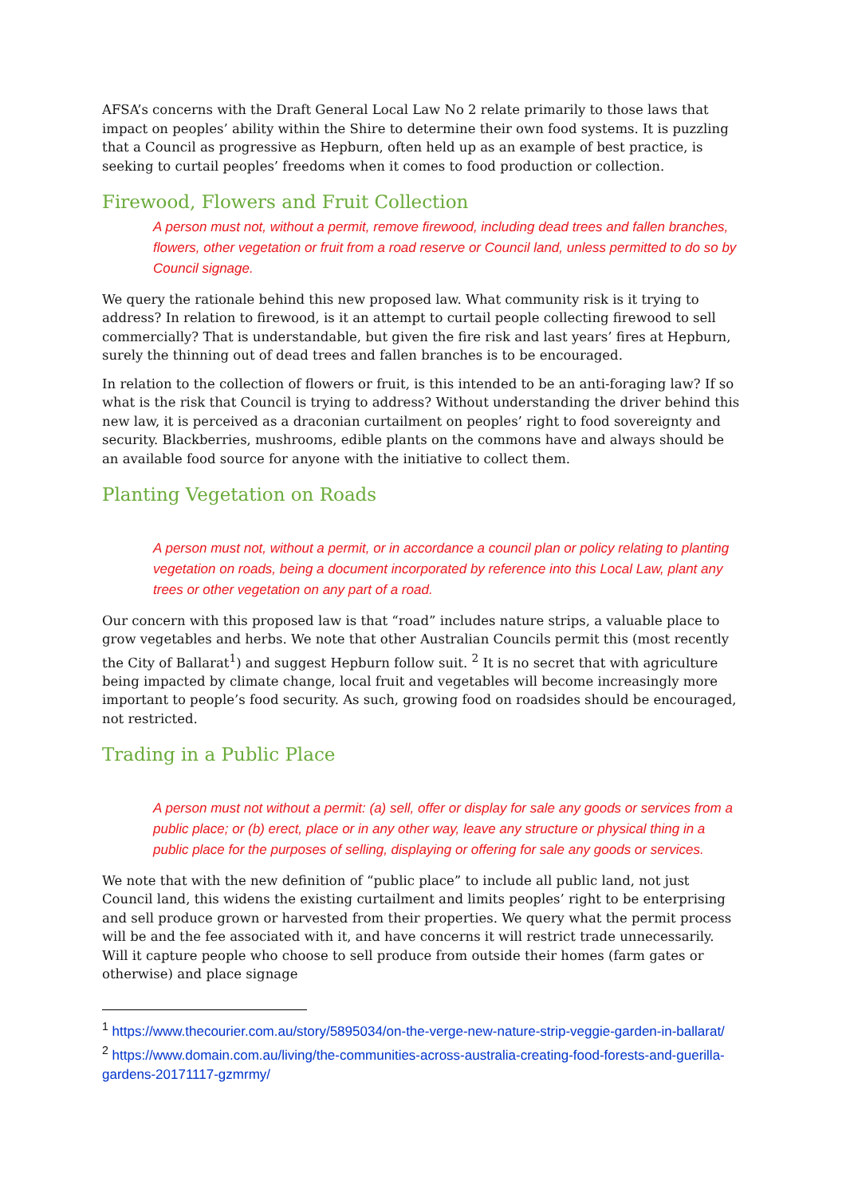AFSA’s concerns with the Draft General Local Law No 2 relate primarily to those laws that impact on peoples’ ability within the Shire to determine their own food systems. It is puzzling that a Council as progressive as Hepburn, often held up as an example of best practice, is seeking to curtail peoples’ freedoms when it comes to food production or collection.
Firewood, Flowers and Fruit Collection
A person must not, without a permit, remove firewood, including dead trees and fallen branches, flowers, other vegetation or fruit from a road reserve or Council land, unless permitted to do so by Council signage.
We query the rationale behind this new proposed law. What community risk is it trying to address? In relation to firewood, is it an attempt to curtail people collecting firewood to sell commercially? That is understandable, but given the fire risk and last years’ fires at Hepburn, surely the thinning out of dead trees and fallen branches is to be encouraged.
In relation to the collection of flowers or fruit, is this intended to be an anti-foraging law? If so what is the risk that Council is trying to address? Without understanding the driver behind this new law, it is perceived as a draconian curtailment on peoples’ right to food sovereignty and security. Blackberries, mushrooms, edible plants on the commons have and always should be an available food source for anyone with the initiative to collect them.
Planting Vegetation on Roads
A person must not, without a permit, or in accordance a council plan or policy relating to planting vegetation on roads, being a document incorporated by reference into this Local Law, plant any trees or other vegetation on any part of a road.
Our concern with this proposed law is that “road” includes nature strips, a valuable place to grow vegetables and herbs. We note that other Australian Councils permit this (most recently the City of Ballarat<sup>1</sup>) and suggest Hepburn follow suit. <sup>2</sup> It is no secret that with agriculture being impacted by climate change, local fruit and vegetables will become increasingly more important to people’s food security. As such, growing food on roadsides should be encouraged, not restricted.
Trading in a Public Place
A person must not without a permit: (a) sell, offer or display for sale any goods or services from a public place; or (b) erect, place or in any other way, leave any structure or physical thing in a public place for the purposes of selling, displaying or offering for sale any goods or services.
We note that with the new definition of “public place” to include all public land, not just Council land, this widens the existing curtailment and limits peoples’ right to be enterprising and sell produce grown or harvested from their properties. We query what the permit process will be and the fee associated with it, and have concerns it will restrict trade unnecessarily. Will it capture people who choose to sell produce from outside their homes (farm gates or otherwise) and place signage
<sup>1</sup> https://www.thecourier.com.au/story/5895034/on-the-verge-new-nature-strip-veggie-garden-in-ballarat/
<sup>2</sup> https://www.domain.com.au/living/the-communities-across-australia-creating-food-forests-and-guerilla-gardens-20171117-gzmrmy/